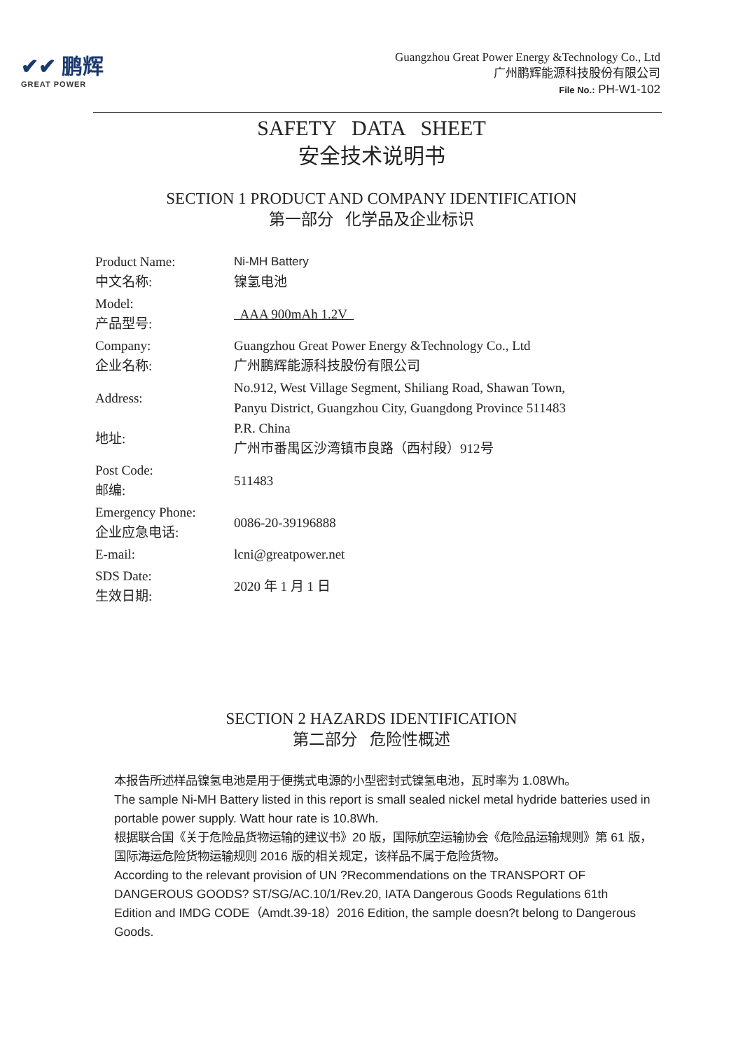✔✔ 鹏辉
GREAT POWER
Guangzhou Great Power Energy &Technology Co., Ltd
广州鹏辉能源科技股份有限公司
File No.: PH-W1-102
SAFETY DATA SHEET
安全技术说明书
SECTION 1 PRODUCT AND COMPANY IDENTIFICATION
第一部分 化学品及企业标识
| Product Name: 中文名称: | Ni-MH Battery 镍氢电池 |
| Model: 产品型号: | AAA 900mAh 1.2V |
| Company: 企业名称: | Guangzhou Great Power Energy &Technology Co., Ltd 广州鹏辉能源科技股份有限公司 |
| Address: 地址: | No.912, West Village Segment, Shiliang Road, Shawan Town, Panyu District, Guangzhou City, Guangdong Province 511483 P.R. China 广州市番禺区沙湾镇市良路（西村段）912号 |
| Post Code: 邮编: | 511483 |
| Emergency Phone: 企业应急电话: | 0086-20-39196888 |
| E-mail: | lcni@greatpower.net |
| SDS Date: 生效日期: | 2020 年 1 月 1 日 |
SECTION 2 HAZARDS IDENTIFICATION
第二部分 危险性概述
本报告所述样品镍氢电池是用于便携式电源的小型密封式镍氢电池，瓦时率为 1.08Wh。
The sample Ni-MH Battery listed in this report is small sealed nickel metal hydride batteries used in portable power supply. Watt hour rate is 10.8Wh.
根据联合国《关于危险品货物运输的建议书》20 版，国际航空运输协会《危险品运输规则》第 61 版，国际海运危险货物运输规则 2016 版的相关规定，该样品不属于危险货物。
According to the relevant provision of UN ?Recommendations on the TRANSPORT OF DANGEROUS GOODS? ST/SG/AC.10/1/Rev.20, IATA Dangerous Goods Regulations 61th
Edition and IMDG CODE（Amdt.39-18）2016 Edition, the sample doesn?t belong to Dangerous Goods.